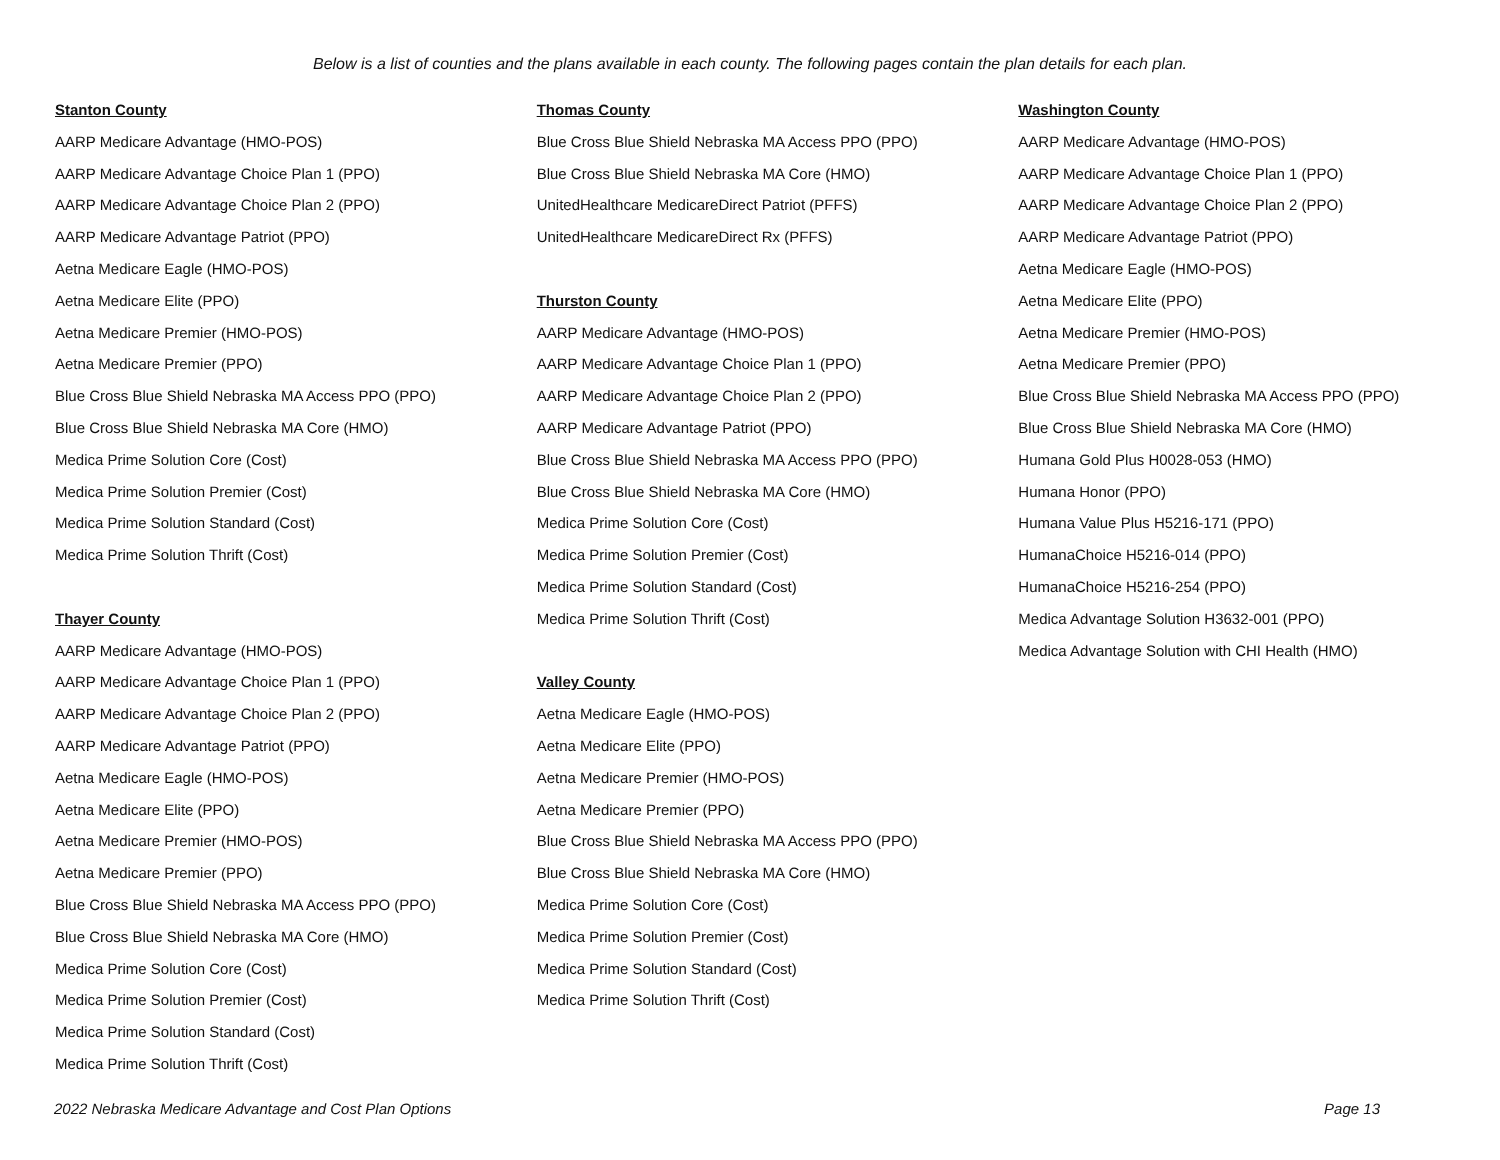Below is a list of counties and the plans available in each county. The following pages contain the plan details for each plan.
Stanton County
AARP Medicare Advantage (HMO-POS)
AARP Medicare Advantage Choice Plan 1 (PPO)
AARP Medicare Advantage Choice Plan 2 (PPO)
AARP Medicare Advantage Patriot (PPO)
Aetna Medicare Eagle (HMO-POS)
Aetna Medicare Elite (PPO)
Aetna Medicare Premier (HMO-POS)
Aetna Medicare Premier (PPO)
Blue Cross Blue Shield Nebraska MA Access PPO (PPO)
Blue Cross Blue Shield Nebraska MA Core (HMO)
Medica Prime Solution Core (Cost)
Medica Prime Solution Premier (Cost)
Medica Prime Solution Standard (Cost)
Medica Prime Solution Thrift (Cost)
Thayer County
AARP Medicare Advantage (HMO-POS)
AARP Medicare Advantage Choice Plan 1 (PPO)
AARP Medicare Advantage Choice Plan 2 (PPO)
AARP Medicare Advantage Patriot (PPO)
Aetna Medicare Eagle (HMO-POS)
Aetna Medicare Elite (PPO)
Aetna Medicare Premier (HMO-POS)
Aetna Medicare Premier (PPO)
Blue Cross Blue Shield Nebraska MA Access PPO (PPO)
Blue Cross Blue Shield Nebraska MA Core (HMO)
Medica Prime Solution Core (Cost)
Medica Prime Solution Premier (Cost)
Medica Prime Solution Standard (Cost)
Medica Prime Solution Thrift (Cost)
Thomas County
Blue Cross Blue Shield Nebraska MA Access PPO (PPO)
Blue Cross Blue Shield Nebraska MA Core (HMO)
UnitedHealthcare MedicareDirect Patriot (PFFS)
UnitedHealthcare MedicareDirect Rx (PFFS)
Thurston County
AARP Medicare Advantage (HMO-POS)
AARP Medicare Advantage Choice Plan 1 (PPO)
AARP Medicare Advantage Choice Plan 2 (PPO)
AARP Medicare Advantage Patriot (PPO)
Blue Cross Blue Shield Nebraska MA Access PPO (PPO)
Blue Cross Blue Shield Nebraska MA Core (HMO)
Medica Prime Solution Core (Cost)
Medica Prime Solution Premier (Cost)
Medica Prime Solution Standard (Cost)
Medica Prime Solution Thrift (Cost)
Valley County
Aetna Medicare Eagle (HMO-POS)
Aetna Medicare Elite (PPO)
Aetna Medicare Premier (HMO-POS)
Aetna Medicare Premier (PPO)
Blue Cross Blue Shield Nebraska MA Access PPO (PPO)
Blue Cross Blue Shield Nebraska MA Core (HMO)
Medica Prime Solution Core (Cost)
Medica Prime Solution Premier (Cost)
Medica Prime Solution Standard (Cost)
Medica Prime Solution Thrift (Cost)
Washington County
AARP Medicare Advantage (HMO-POS)
AARP Medicare Advantage Choice Plan 1 (PPO)
AARP Medicare Advantage Choice Plan 2 (PPO)
AARP Medicare Advantage Patriot (PPO)
Aetna Medicare Eagle (HMO-POS)
Aetna Medicare Elite (PPO)
Aetna Medicare Premier (HMO-POS)
Aetna Medicare Premier (PPO)
Blue Cross Blue Shield Nebraska MA Access PPO (PPO)
Blue Cross Blue Shield Nebraska MA Core (HMO)
Humana Gold Plus H0028-053 (HMO)
Humana Honor (PPO)
Humana Value Plus H5216-171 (PPO)
HumanaChoice H5216-014 (PPO)
HumanaChoice H5216-254 (PPO)
Medica Advantage Solution H3632-001 (PPO)
Medica Advantage Solution with CHI Health (HMO)
2022 Nebraska Medicare Advantage and Cost Plan Options Page 13